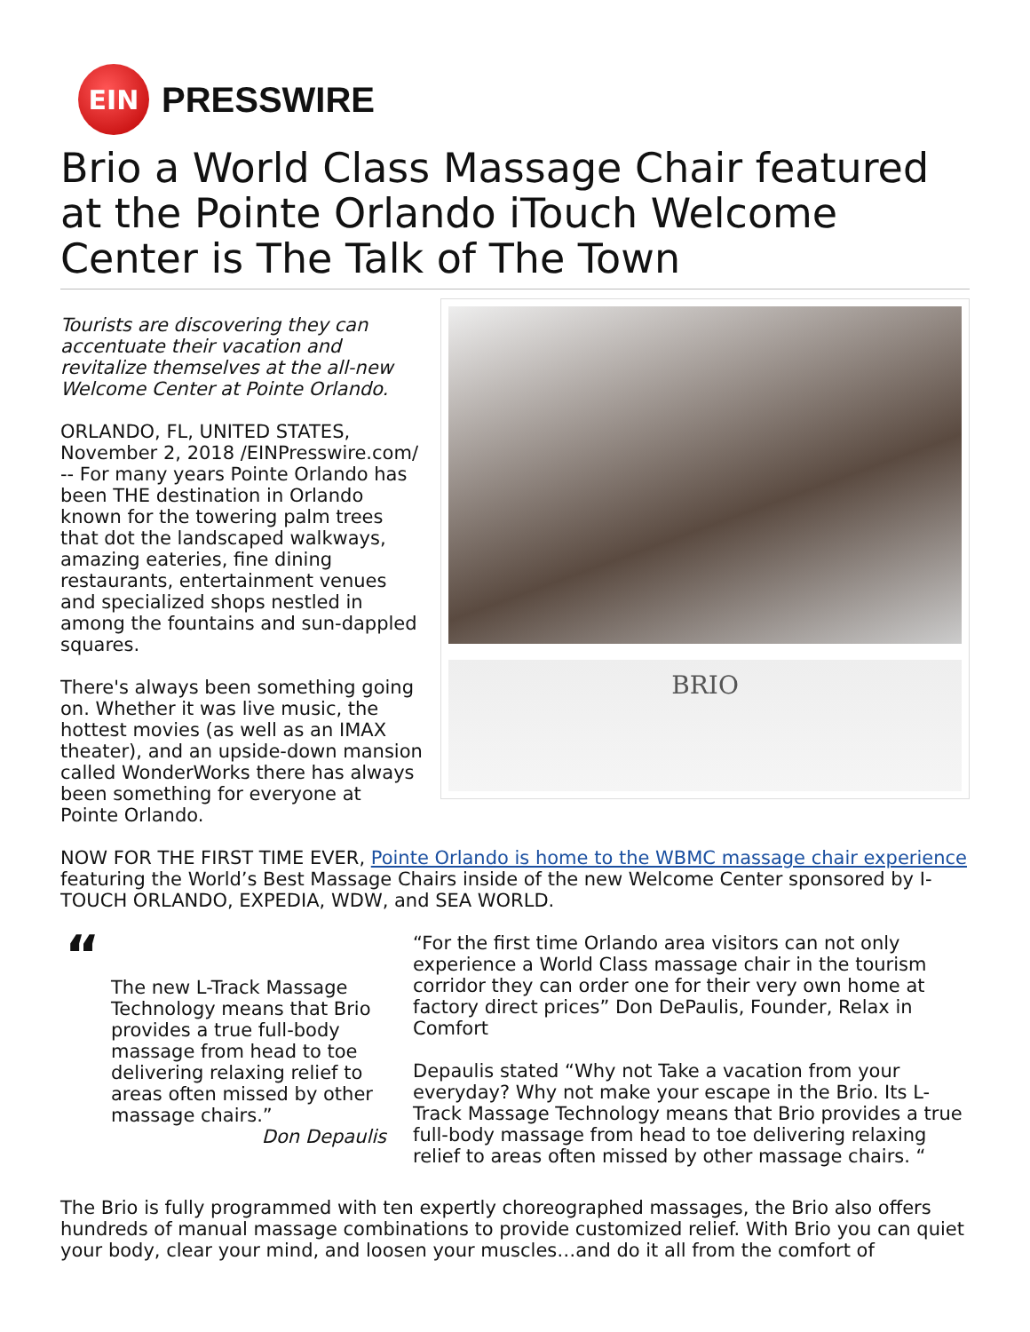EIN
PRESSWIRE
Brio a World Class Massage Chair featured at the Pointe Orlando iTouch Welcome Center is The Talk of The Town
BRIO
Tourists are discovering they can accentuate their vacation and revitalize themselves at the all-new Welcome Center at Pointe Orlando.
ORLANDO, FL, UNITED STATES, November 2, 2018 /EINPresswire.com/ -- For many years Pointe Orlando has been THE destination in Orlando known for the towering palm trees that dot the landscaped walkways, amazing eateries, fine dining restaurants, entertainment venues and specialized shops nestled in among the fountains and sun-dappled squares.
There's always been something going on. Whether it was live music, the hottest movies (as well as an IMAX theater), and an upside-down mansion called WonderWorks there has always been something for everyone at Pointe Orlando.
NOW FOR THE FIRST TIME EVER, Pointe Orlando is home to the WBMC massage chair experience featuring the World’s Best Massage Chairs inside of the new Welcome Center sponsored by I-TOUCH ORLANDO, EXPEDIA, WDW, and SEA WORLD.
“
The new L-Track Massage Technology means that Brio provides a true full-body massage from head to toe delivering relaxing relief to areas often missed by other massage chairs.”
Don Depaulis
“For the first time Orlando area visitors can not only experience a World Class massage chair in the tourism corridor they can order one for their very own home at factory direct prices” Don DePaulis, Founder, Relax in Comfort
Depaulis stated “Why not Take a vacation from your everyday? Why not make your escape in the Brio. Its L-Track Massage Technology means that Brio provides a true full-body massage from head to toe delivering relaxing relief to areas often missed by other massage chairs. “
The Brio is fully programmed with ten expertly choreographed massages, the Brio also offers hundreds of manual massage combinations to provide customized relief. With Brio you can quiet your body, clear your mind, and loosen your muscles…and do it all from the comfort of